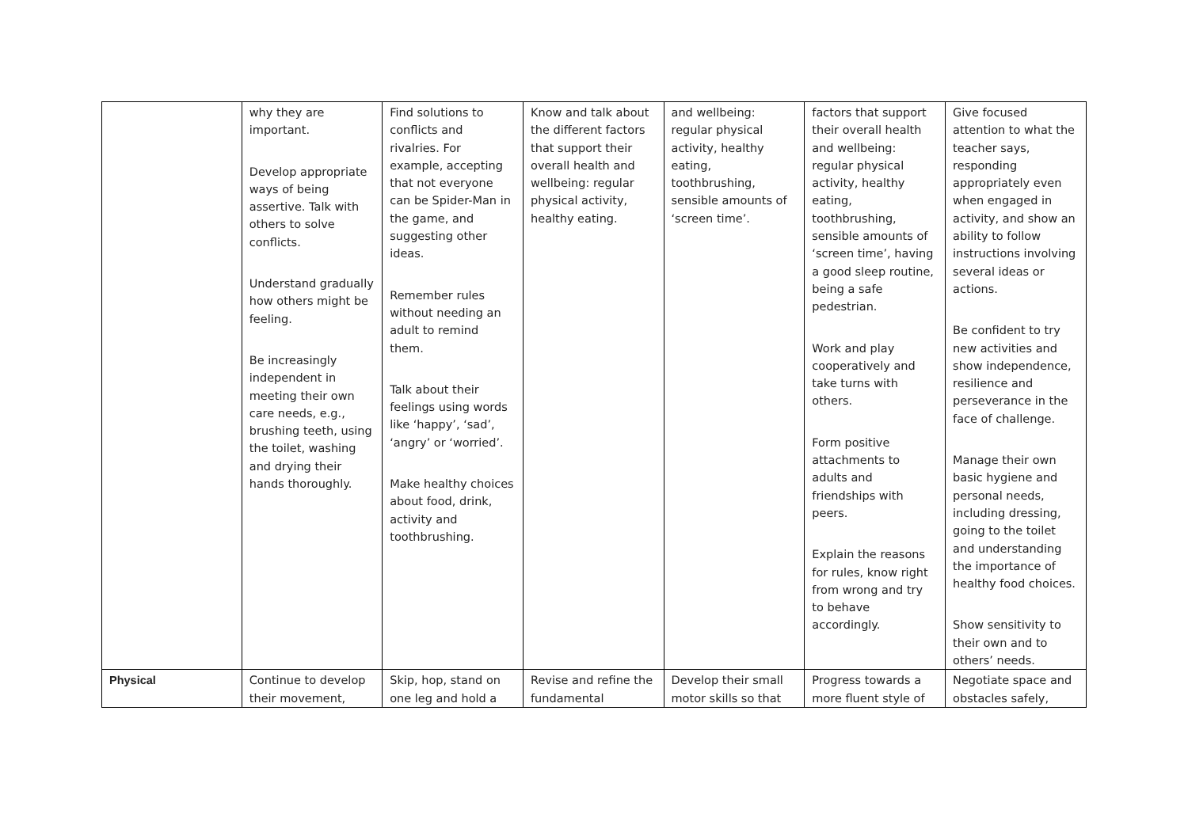| | why they are important. Develop appropriate ways of being assertive. Talk with others to solve conflicts. Understand gradually how others might be feeling. Be increasingly independent in meeting their own care needs, e.g., brushing teeth, using the toilet, washing and drying their hands thoroughly. | Find solutions to conflicts and rivalries. For example, accepting that not everyone can be Spider-Man in the game, and suggesting other ideas. Remember rules without needing an adult to remind them. Talk about their feelings using words like ‘happy’, ‘sad’, ‘angry’ or ‘worried’. Make healthy choices about food, drink, activity and toothbrushing. | Know and talk about the different factors that support their overall health and wellbeing: regular physical activity, healthy eating. | and wellbeing: regular physical activity, healthy eating, toothbrushing, sensible amounts of ‘screen time’. | factors that support their overall health and wellbeing: regular physical activity, healthy eating, toothbrushing, sensible amounts of ‘screen time’, having a good sleep routine, being a safe pedestrian. Work and play cooperatively and take turns with others. Form positive attachments to adults and friendships with peers. Explain the reasons for rules, know right from wrong and try to behave accordingly. | Give focused attention to what the teacher says, responding appropriately even when engaged in activity, and show an ability to follow instructions involving several ideas or actions. Be confident to try new activities and show independence, resilience and perseverance in the face of challenge. Manage their own basic hygiene and personal needs, including dressing, going to the toilet and understanding the importance of healthy food choices. Show sensitivity to their own and to others’ needs. |
| Physical | Continue to develop their movement, | Skip, hop, stand on one leg and hold a | Revise and refine the fundamental | Develop their small motor skills so that | Progress towards a more fluent style of | Negotiate space and obstacles safely, |